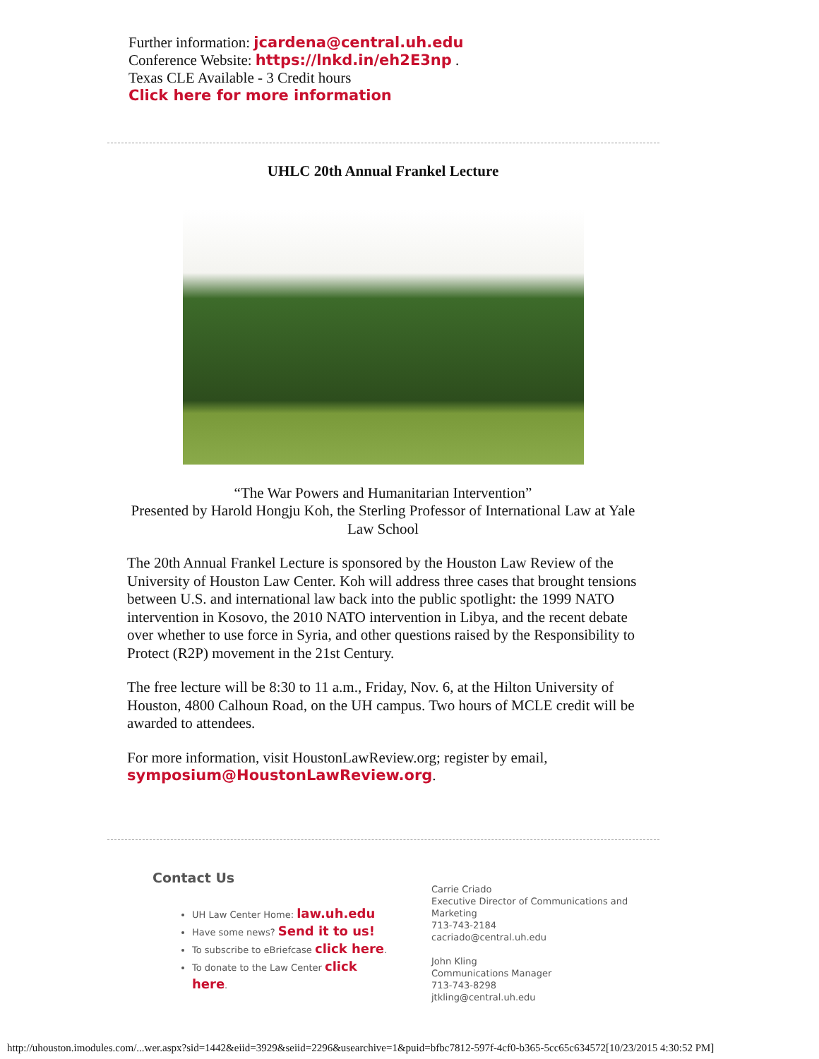Further information: jcardena@central.uh.edu
Conference Website: https://lnkd.in/eh2E3np .
Texas CLE Available - 3 Credit hours
Click here for more information
UHLC 20th Annual Frankel Lecture
“The War Powers and Humanitarian Intervention”
Presented by Harold Hongju Koh, the Sterling Professor of International Law at Yale Law School
The 20th Annual Frankel Lecture is sponsored by the Houston Law Review of the University of Houston Law Center. Koh will address three cases that brought tensions between U.S. and international law back into the public spotlight: the 1999 NATO intervention in Kosovo, the 2010 NATO intervention in Libya, and the recent debate over whether to use force in Syria, and other questions raised by the Responsibility to Protect (R2P) movement in the 21st Century.
The free lecture will be 8:30 to 11 a.m., Friday, Nov. 6, at the Hilton University of Houston, 4800 Calhoun Road, on the UH campus. Two hours of MCLE credit will be awarded to attendees.
For more information, visit HoustonLawReview.org; register by email, symposium@HoustonLawReview.org.
Contact Us
UH Law Center Home: law.uh.edu
Have some news? Send it to us!
To subscribe to eBriefcase click here.
To donate to the Law Center click
here.
Carrie Criado
Executive Director of Communications and
Marketing
713-743-2184
cacriado@central.uh.edu
John Kling
Communications Manager
713-743-8298
jtkling@central.uh.edu
http://uhouston.imodules.com/...wer.aspx?sid=1442&eiid=3929&seiid=2296&usearchive=1&puid=bfbc7812-597f-4cf0-b365-5cc65c634572[10/23/2015 4:30:52 PM]